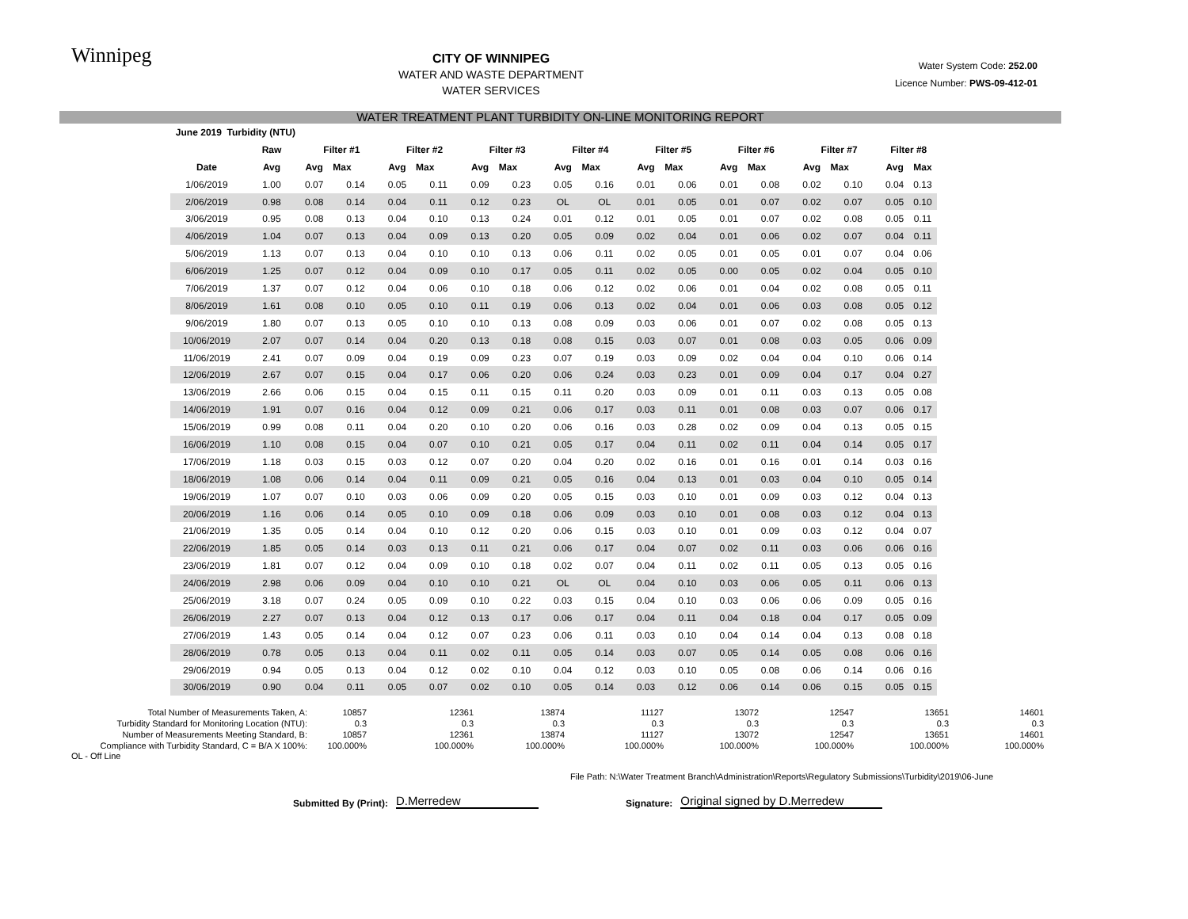Winnipeg
CITY OF WINNIPEG
WATER AND WASTE DEPARTMENT
WATER SERVICES
Water System Code: 252.00
Licence Number: PWS-09-412-01
WATER TREATMENT PLANT TURBIDITY ON-LINE MONITORING REPORT
| June 2019 Turbidity (NTU) | | | | | | | | | | | | | | | | | |
| | Raw | Filter #1 | | Filter #2 | | Filter #3 | | Filter #4 | | Filter #5 | | Filter #6 | | Filter #7 | | Filter #8 | |
| Date | Avg | Avg | Max | Avg | Max | Avg | Max | Avg | Max | Avg | Max | Avg | Max | Avg | Max | Avg | Max |
| 1/06/2019 | 1.00 | 0.07 | 0.14 | 0.05 | 0.11 | 0.09 | 0.23 | 0.05 | 0.16 | 0.01 | 0.06 | 0.01 | 0.08 | 0.02 | 0.10 | 0.04 | 0.13 |
| 2/06/2019 | 0.98 | 0.08 | 0.14 | 0.04 | 0.11 | 0.12 | 0.23 | OL | OL | 0.01 | 0.05 | 0.01 | 0.07 | 0.02 | 0.07 | 0.05 | 0.10 |
| 3/06/2019 | 0.95 | 0.08 | 0.13 | 0.04 | 0.10 | 0.13 | 0.24 | 0.01 | 0.12 | 0.01 | 0.05 | 0.01 | 0.07 | 0.02 | 0.08 | 0.05 | 0.11 |
| 4/06/2019 | 1.04 | 0.07 | 0.13 | 0.04 | 0.09 | 0.13 | 0.20 | 0.05 | 0.09 | 0.02 | 0.04 | 0.01 | 0.06 | 0.02 | 0.07 | 0.04 | 0.11 |
| 5/06/2019 | 1.13 | 0.07 | 0.13 | 0.04 | 0.10 | 0.10 | 0.13 | 0.06 | 0.11 | 0.02 | 0.05 | 0.01 | 0.05 | 0.01 | 0.07 | 0.04 | 0.06 |
| 6/06/2019 | 1.25 | 0.07 | 0.12 | 0.04 | 0.09 | 0.10 | 0.17 | 0.05 | 0.11 | 0.02 | 0.05 | 0.00 | 0.05 | 0.02 | 0.04 | 0.05 | 0.10 |
| 7/06/2019 | 1.37 | 0.07 | 0.12 | 0.04 | 0.06 | 0.10 | 0.18 | 0.06 | 0.12 | 0.02 | 0.06 | 0.01 | 0.04 | 0.02 | 0.08 | 0.05 | 0.11 |
| 8/06/2019 | 1.61 | 0.08 | 0.10 | 0.05 | 0.10 | 0.11 | 0.19 | 0.06 | 0.13 | 0.02 | 0.04 | 0.01 | 0.06 | 0.03 | 0.08 | 0.05 | 0.12 |
| 9/06/2019 | 1.80 | 0.07 | 0.13 | 0.05 | 0.10 | 0.10 | 0.13 | 0.08 | 0.09 | 0.03 | 0.06 | 0.01 | 0.07 | 0.02 | 0.08 | 0.05 | 0.13 |
| 10/06/2019 | 2.07 | 0.07 | 0.14 | 0.04 | 0.20 | 0.13 | 0.18 | 0.08 | 0.15 | 0.03 | 0.07 | 0.01 | 0.08 | 0.03 | 0.05 | 0.06 | 0.09 |
| 11/06/2019 | 2.41 | 0.07 | 0.09 | 0.04 | 0.19 | 0.09 | 0.23 | 0.07 | 0.19 | 0.03 | 0.09 | 0.02 | 0.04 | 0.04 | 0.10 | 0.06 | 0.14 |
| 12/06/2019 | 2.67 | 0.07 | 0.15 | 0.04 | 0.17 | 0.06 | 0.20 | 0.06 | 0.24 | 0.03 | 0.23 | 0.01 | 0.09 | 0.04 | 0.17 | 0.04 | 0.27 |
| 13/06/2019 | 2.66 | 0.06 | 0.15 | 0.04 | 0.15 | 0.11 | 0.15 | 0.11 | 0.20 | 0.03 | 0.09 | 0.01 | 0.11 | 0.03 | 0.13 | 0.05 | 0.08 |
| 14/06/2019 | 1.91 | 0.07 | 0.16 | 0.04 | 0.12 | 0.09 | 0.21 | 0.06 | 0.17 | 0.03 | 0.11 | 0.01 | 0.08 | 0.03 | 0.07 | 0.06 | 0.17 |
| 15/06/2019 | 0.99 | 0.08 | 0.11 | 0.04 | 0.20 | 0.10 | 0.20 | 0.06 | 0.16 | 0.03 | 0.28 | 0.02 | 0.09 | 0.04 | 0.13 | 0.05 | 0.15 |
| 16/06/2019 | 1.10 | 0.08 | 0.15 | 0.04 | 0.07 | 0.10 | 0.21 | 0.05 | 0.17 | 0.04 | 0.11 | 0.02 | 0.11 | 0.04 | 0.14 | 0.05 | 0.17 |
| 17/06/2019 | 1.18 | 0.03 | 0.15 | 0.03 | 0.12 | 0.07 | 0.20 | 0.04 | 0.20 | 0.02 | 0.16 | 0.01 | 0.16 | 0.01 | 0.14 | 0.03 | 0.16 |
| 18/06/2019 | 1.08 | 0.06 | 0.14 | 0.04 | 0.11 | 0.09 | 0.21 | 0.05 | 0.16 | 0.04 | 0.13 | 0.01 | 0.03 | 0.04 | 0.10 | 0.05 | 0.14 |
| 19/06/2019 | 1.07 | 0.07 | 0.10 | 0.03 | 0.06 | 0.09 | 0.20 | 0.05 | 0.15 | 0.03 | 0.10 | 0.01 | 0.09 | 0.03 | 0.12 | 0.04 | 0.13 |
| 20/06/2019 | 1.16 | 0.06 | 0.14 | 0.05 | 0.10 | 0.09 | 0.18 | 0.06 | 0.09 | 0.03 | 0.10 | 0.01 | 0.08 | 0.03 | 0.12 | 0.04 | 0.13 |
| 21/06/2019 | 1.35 | 0.05 | 0.14 | 0.04 | 0.10 | 0.12 | 0.20 | 0.06 | 0.15 | 0.03 | 0.10 | 0.01 | 0.09 | 0.03 | 0.12 | 0.04 | 0.07 |
| 22/06/2019 | 1.85 | 0.05 | 0.14 | 0.03 | 0.13 | 0.11 | 0.21 | 0.06 | 0.17 | 0.04 | 0.07 | 0.02 | 0.11 | 0.03 | 0.06 | 0.06 | 0.16 |
| 23/06/2019 | 1.81 | 0.07 | 0.12 | 0.04 | 0.09 | 0.10 | 0.18 | 0.02 | 0.07 | 0.04 | 0.11 | 0.02 | 0.11 | 0.05 | 0.13 | 0.05 | 0.16 |
| 24/06/2019 | 2.98 | 0.06 | 0.09 | 0.04 | 0.10 | 0.10 | 0.21 | OL | OL | 0.04 | 0.10 | 0.03 | 0.06 | 0.05 | 0.11 | 0.06 | 0.13 |
| 25/06/2019 | 3.18 | 0.07 | 0.24 | 0.05 | 0.09 | 0.10 | 0.22 | 0.03 | 0.15 | 0.04 | 0.10 | 0.03 | 0.06 | 0.06 | 0.09 | 0.05 | 0.16 |
| 26/06/2019 | 2.27 | 0.07 | 0.13 | 0.04 | 0.12 | 0.13 | 0.17 | 0.06 | 0.17 | 0.04 | 0.11 | 0.04 | 0.18 | 0.04 | 0.17 | 0.05 | 0.09 |
| 27/06/2019 | 1.43 | 0.05 | 0.14 | 0.04 | 0.12 | 0.07 | 0.23 | 0.06 | 0.11 | 0.03 | 0.10 | 0.04 | 0.14 | 0.04 | 0.13 | 0.08 | 0.18 |
| 28/06/2019 | 0.78 | 0.05 | 0.13 | 0.04 | 0.11 | 0.02 | 0.11 | 0.05 | 0.14 | 0.03 | 0.07 | 0.05 | 0.14 | 0.05 | 0.08 | 0.06 | 0.16 |
| 29/06/2019 | 0.94 | 0.05 | 0.13 | 0.04 | 0.12 | 0.02 | 0.10 | 0.04 | 0.12 | 0.03 | 0.10 | 0.05 | 0.08 | 0.06 | 0.14 | 0.06 | 0.16 |
| 30/06/2019 | 0.90 | 0.04 | 0.11 | 0.05 | 0.07 | 0.02 | 0.10 | 0.05 | 0.14 | 0.03 | 0.12 | 0.06 | 0.14 | 0.06 | 0.15 | 0.05 | 0.15 |
| Total Number of Measurements Taken, A: | 10857 | 12361 | 13874 | 11127 | 13072 | 12547 | 13651 | 14601 |
| Turbidity Standard for Monitoring Location (NTU): | 0.3 | 0.3 | 0.3 | 0.3 | 0.3 | 0.3 | 0.3 | 0.3 |
| Number of Measurements Meeting Standard, B: | 10857 | 12361 | 13874 | 11127 | 13072 | 12547 | 13651 | 14601 |
| Compliance with Turbidity Standard, C = B/A X 100%: | 100.000% | 100.000% | 100.000% | 100.000% | 100.000% | 100.000% | 100.000% | 100.000% |
OL - Off Line
File Path: N:\Water Treatment Branch\Administration\Reports\Regulatory Submissions\Turbidity\2019\06-June
Submitted By (Print): D.Merredew Signature: Original signed by D.Merredew